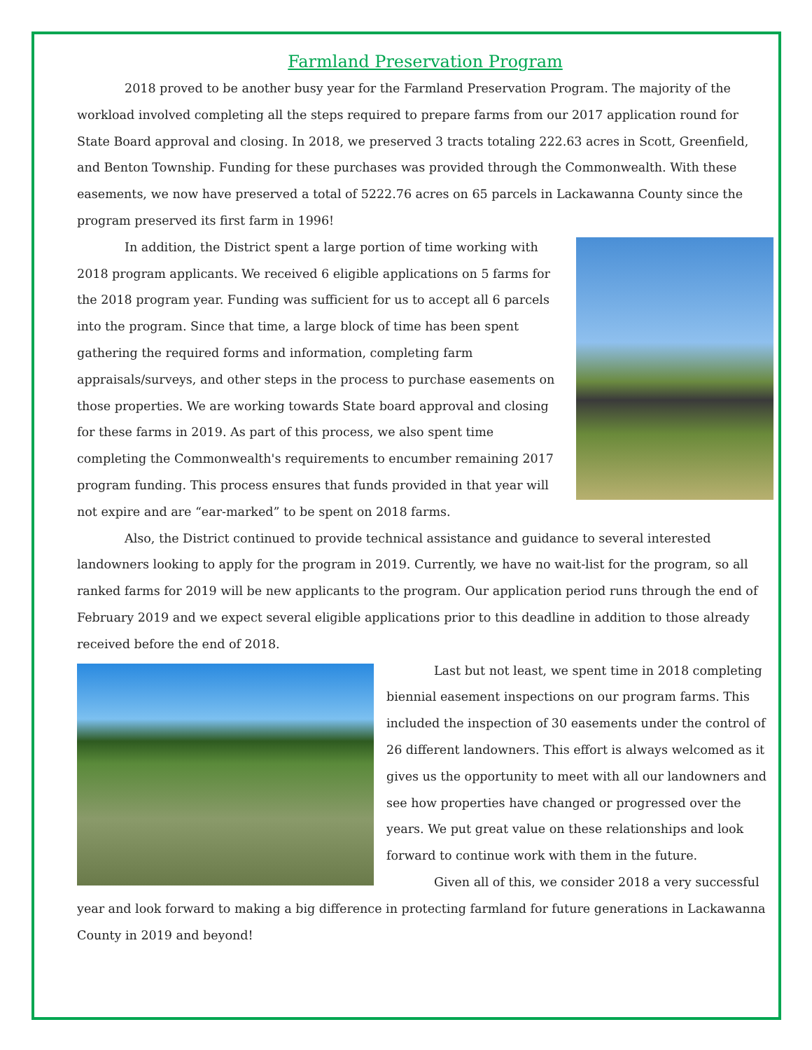Farmland Preservation Program
2018 proved to be another busy year for the Farmland Preservation Program. The majority of the workload involved completing all the steps required to prepare farms from our 2017 application round for State Board approval and closing. In 2018, we preserved 3 tracts totaling 222.63 acres in Scott, Greenfield, and Benton Township. Funding for these purchases was provided through the Commonwealth. With these easements, we now have preserved a total of 5222.76 acres on 65 parcels in Lackawanna County since the program preserved its first farm in 1996!
In addition, the District spent a large portion of time working with 2018 program applicants. We received 6 eligible applications on 5 farms for the 2018 program year. Funding was sufficient for us to accept all 6 parcels into the program. Since that time, a large block of time has been spent gathering the required forms and information, completing farm appraisals/surveys, and other steps in the process to purchase easements on those properties. We are working towards State board approval and closing for these farms in 2019. As part of this process, we also spent time completing the Commonwealth's requirements to encumber remaining 2017 program funding. This process ensures that funds provided in that year will not expire and are “ear-marked” to be spent on 2018 farms.
Also, the District continued to provide technical assistance and guidance to several interested landowners looking to apply for the program in 2019. Currently, we have no wait-list for the program, so all ranked farms for 2019 will be new applicants to the program. Our application period runs through the end of February 2019 and we expect several eligible applications prior to this deadline in addition to those already received before the end of 2018.
Last but not least, we spent time in 2018 completing biennial easement inspections on our program farms. This included the inspection of 30 easements under the control of 26 different landowners. This effort is always welcomed as it gives us the opportunity to meet with all our landowners and see how properties have changed or progressed over the years. We put great value on these relationships and look forward to continue work with them in the future.
Given all of this, we consider 2018 a very successful year and look forward to making a big difference in protecting farmland for future generations in Lackawanna County in 2019 and beyond!